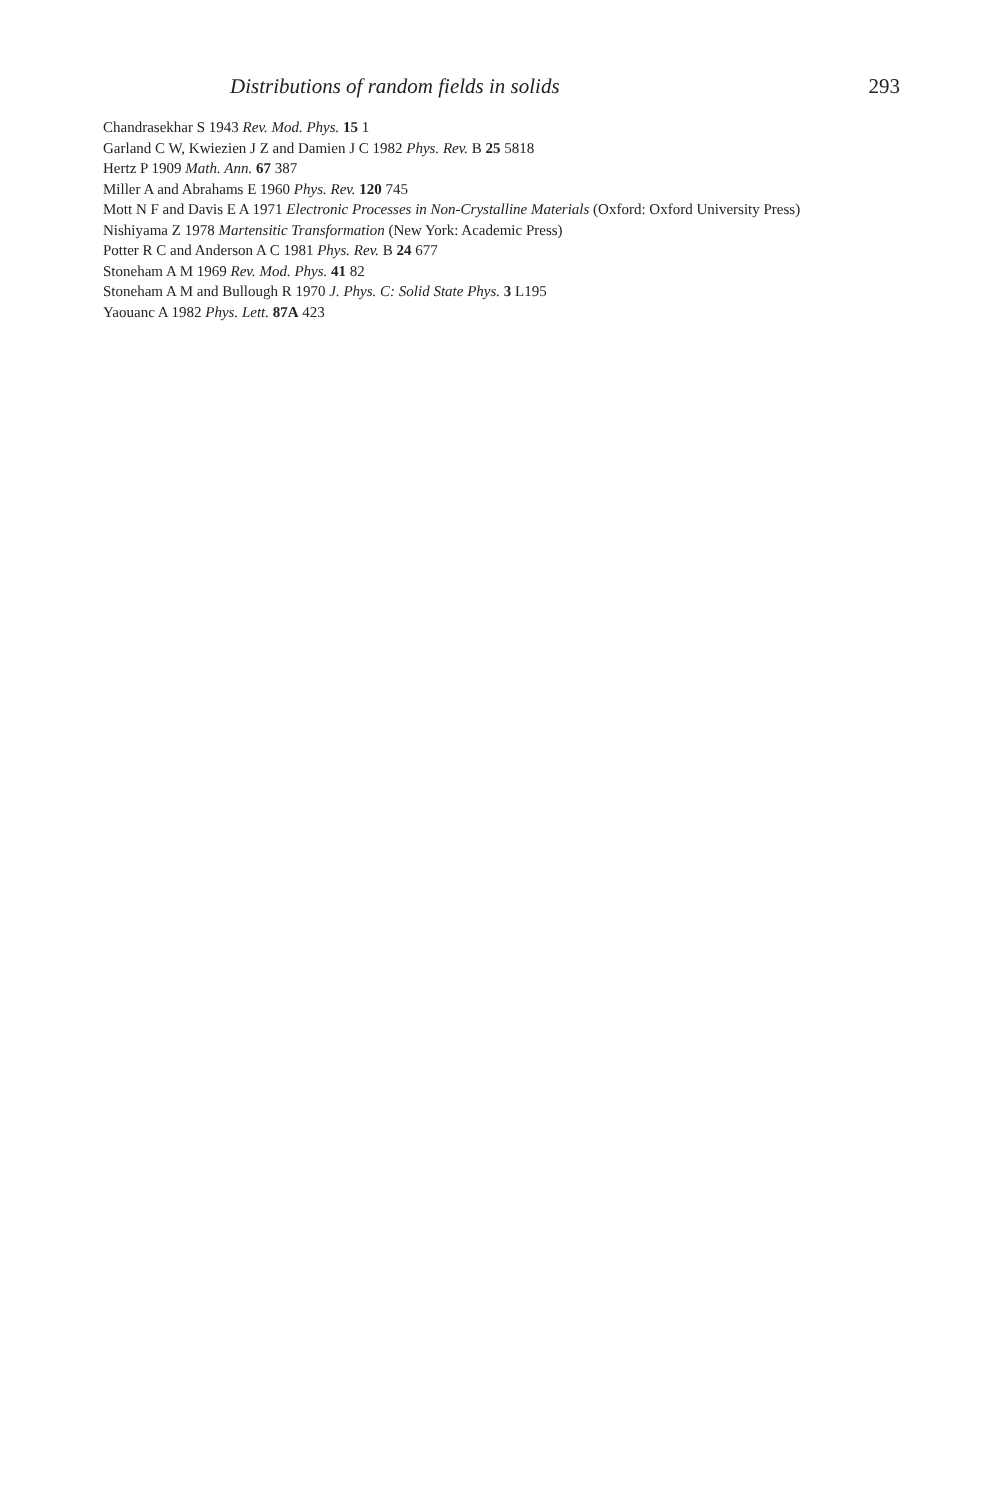Distributions of random fields in solids 293
Chandrasekhar S 1943 Rev. Mod. Phys. 15 1
Garland C W, Kwiezien J Z and Damien J C 1982 Phys. Rev. B 25 5818
Hertz P 1909 Math. Ann. 67 387
Miller A and Abrahams E 1960 Phys. Rev. 120 745
Mott N F and Davis E A 1971 Electronic Processes in Non-Crystalline Materials (Oxford: Oxford University Press)
Nishiyama Z 1978 Martensitic Transformation (New York: Academic Press)
Potter R C and Anderson A C 1981 Phys. Rev. B 24 677
Stoneham A M 1969 Rev. Mod. Phys. 41 82
Stoneham A M and Bullough R 1970 J. Phys. C: Solid State Phys. 3 L195
Yaouanc A 1982 Phys. Lett. 87A 423